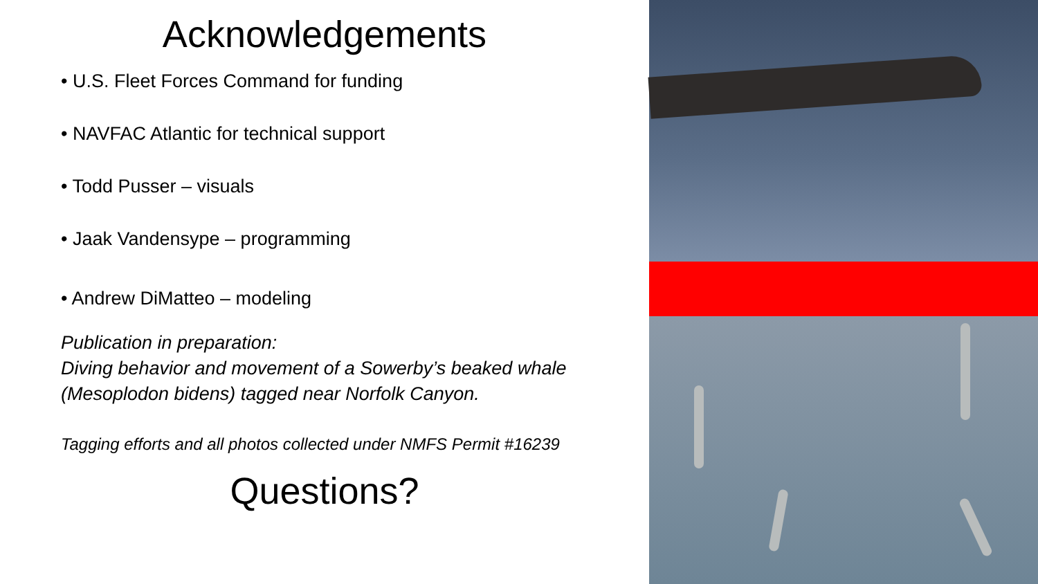Acknowledgements
• U.S. Fleet Forces Command for funding
• NAVFAC Atlantic for technical support
• Todd Pusser – visuals
• Jaak Vandensype – programming
• Andrew DiMatteo – modeling
Publication in preparation:
Diving behavior and movement of a Sowerby’s beaked whale
(Mesoplodon bidens) tagged near Norfolk Canyon.
Tagging efforts and all photos collected under NMFS Permit #16239
Questions?